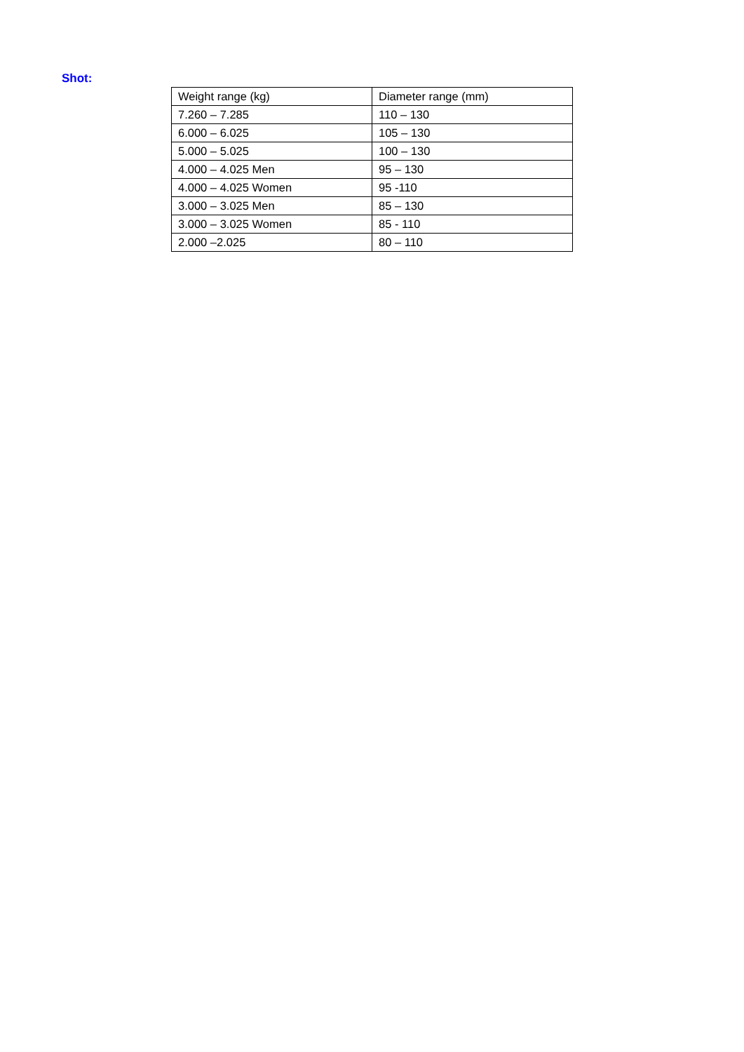Shot:
| Weight range (kg) | Diameter range (mm) |
| 7.260 – 7.285 | 110 – 130 |
| 6.000 – 6.025 | 105 – 130 |
| 5.000 – 5.025 | 100 – 130 |
| 4.000 – 4.025 Men | 95 – 130 |
| 4.000 – 4.025 Women | 95 -110 |
| 3.000 – 3.025 Men | 85 – 130 |
| 3.000 – 3.025 Women | 85 - 110 |
| 2.000 –2.025 | 80 – 110 |